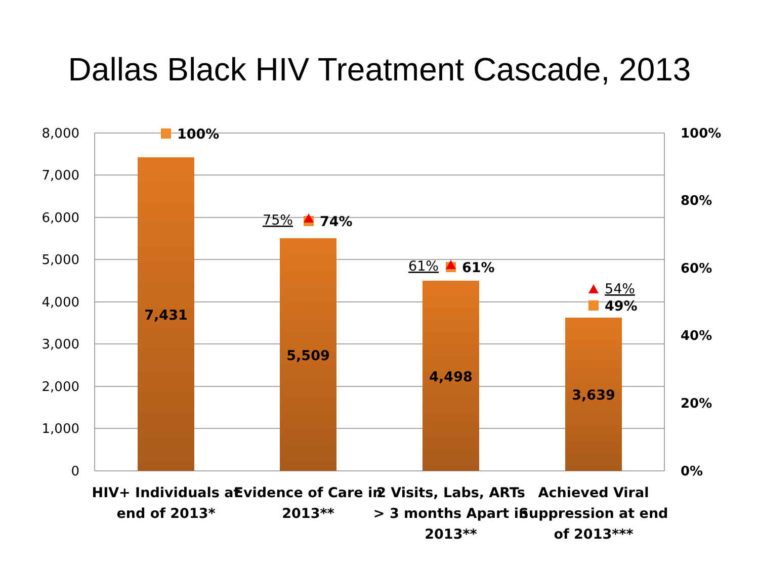Dallas Black HIV Treatment Cascade, 2013
8,000
7,000
6,000
5,000
4,000
3,000
2,000
1,000
0
100%
80%
60%
40%
20%
0%
7,431
5,509
4,498
3,639
100%
74%
61%
49%
75%
61%
54%
HIV+ Individuals at
end of 2013*
Evidence of Care in
2013**
2 Visits, Labs, ARTs
> 3 months Apart in
2013**
Achieved Viral
Suppression at end
of 2013***